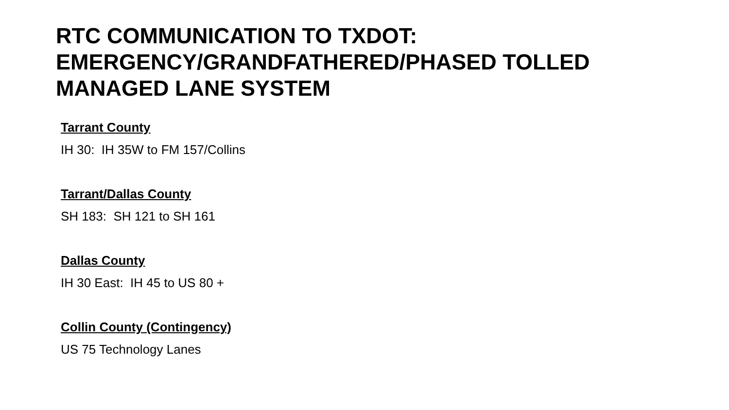RTC COMMUNICATION TO TXDOT:
EMERGENCY/GRANDFATHERED/PHASED TOLLED
MANAGED LANE SYSTEM
Tarrant County
IH 30: IH 35W to FM 157/Collins
Tarrant/Dallas County
SH 183: SH 121 to SH 161
Dallas County
IH 30 East: IH 45 to US 80 +
Collin County (Contingency)
US 75 Technology Lanes